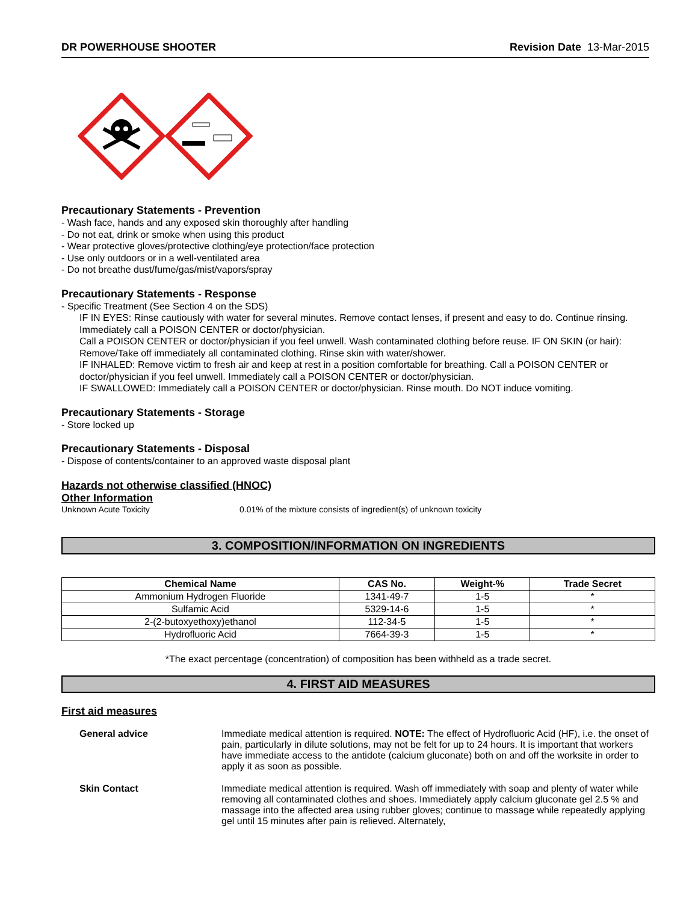DR POWERHOUSE SHOOTER Revision Date 13-Mar-2015
Precautionary Statements - Prevention
- Wash face, hands and any exposed skin thoroughly after handling
- Do not eat, drink or smoke when using this product
- Wear protective gloves/protective clothing/eye protection/face protection
- Use only outdoors or in a well-ventilated area
- Do not breathe dust/fume/gas/mist/vapors/spray
Precautionary Statements - Response
- Specific Treatment (See Section 4 on the SDS)
IF IN EYES: Rinse cautiously with water for several minutes. Remove contact lenses, if present and easy to do. Continue rinsing. Immediately call a POISON CENTER or doctor/physician.
Call a POISON CENTER or doctor/physician if you feel unwell. Wash contaminated clothing before reuse. IF ON SKIN (or hair): Remove/Take off immediately all contaminated clothing. Rinse skin with water/shower.
IF INHALED: Remove victim to fresh air and keep at rest in a position comfortable for breathing. Call a POISON CENTER or doctor/physician if you feel unwell. Immediately call a POISON CENTER or doctor/physician.
IF SWALLOWED: Immediately call a POISON CENTER or doctor/physician. Rinse mouth. Do NOT induce vomiting.
Precautionary Statements - Storage
- Store locked up
Precautionary Statements - Disposal
- Dispose of contents/container to an approved waste disposal plant
Hazards not otherwise classified (HNOC)
Other Information
Unknown Acute Toxicity 0.01% of the mixture consists of ingredient(s) of unknown toxicity
3. COMPOSITION/INFORMATION ON INGREDIENTS
| Chemical Name | CAS No. | Weight-% | Trade Secret |
| --- | --- | --- | --- |
| Ammonium Hydrogen Fluoride | 1341-49-7 | 1-5 | * |
| Sulfamic Acid | 5329-14-6 | 1-5 | * |
| 2-(2-butoxyethoxy)ethanol | 112-34-5 | 1-5 | * |
| Hydrofluoric Acid | 7664-39-3 | 1-5 | * |
*The exact percentage (concentration) of composition has been withheld as a trade secret.
4. FIRST AID MEASURES
First aid measures
General advice Immediate medical attention is required. NOTE: The effect of Hydrofluoric Acid (HF), i.e. the onset of pain, particularly in dilute solutions, may not be felt for up to 24 hours. It is important that workers have immediate access to the antidote (calcium gluconate) both on and off the worksite in order to apply it as soon as possible.
Skin Contact Immediate medical attention is required. Wash off immediately with soap and plenty of water while removing all contaminated clothes and shoes. Immediately apply calcium gluconate gel 2.5 % and massage into the affected area using rubber gloves; continue to massage while repeatedly applying gel until 15 minutes after pain is relieved. Alternately,